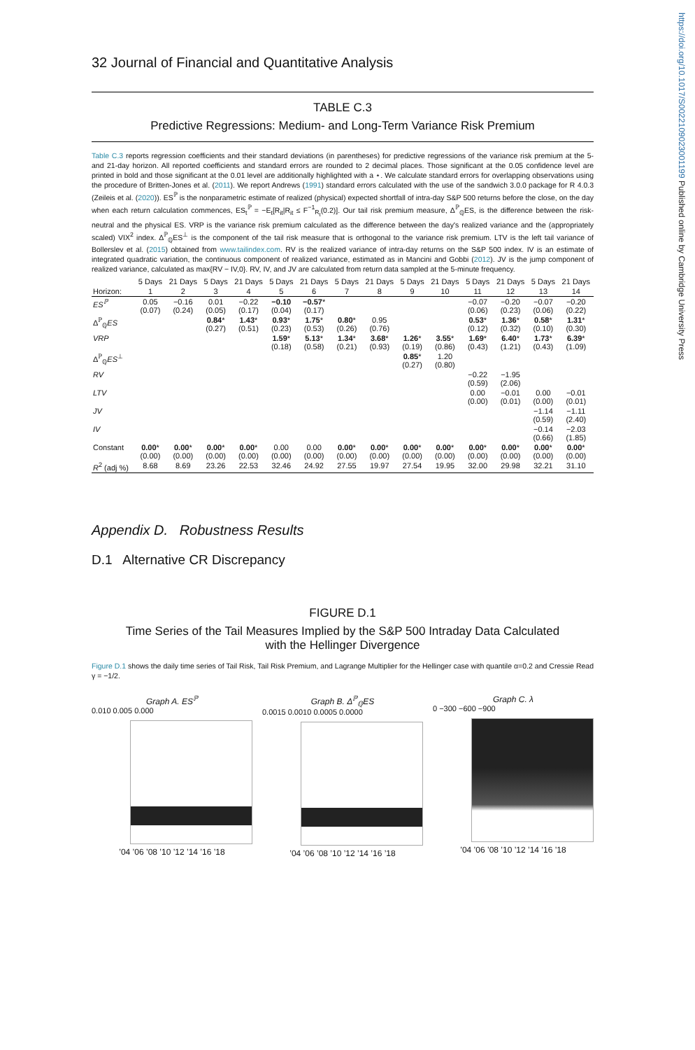https://doi.org/10.1017/S0022109023001199 Published online by Cambridge University Press
32 Journal of Financial and Quantitative Analysis
TABLE C.3
Predictive Regressions: Medium- and Long-Term Variance Risk Premium
Table C.3 reports regression coefficients and their standard deviations (in parentheses) for predictive regressions of the variance risk premium at the 5- and 21-day horizon. All reported coefficients and standard errors are rounded to 2 decimal places. Those significant at the 0.05 confidence level are printed in bold and those significant at the 0.01 level are additionally highlighted with a ⋆. We calculate standard errors for overlapping observations using the procedure of Britten-Jones et al. (2011). We report Andrews (1991) standard errors calculated with the use of the sandwich 3.0.0 package for R 4.0.3 (Zeileis et al. (2020)). ES<sup>ℙ</sup> is the nonparametric estimate of realized (physical) expected shortfall of intra-day S&P 500 returns before the close, on the day when each return calculation commences, ES<sub>t</sub><sup>ℙ</sup> = −E<sub>t</sub>[R<sub>it</sub>|R<sub>it</sub> ≤ F<sup>−1</sup><sub>R<sub>t</sub></sub>(0.2)]. Our tail risk premium measure, Δ<sup>ℙ</sup><sub>ℚ</sub>ES, is the difference between the risk-neutral and the physical ES. VRP is the variance risk premium calculated as the difference between the day's realized variance and the (appropriately scaled) VIX<sup>2</sup> index. Δ<sup>ℙ</sup><sub>ℚ</sub>ES<sup>⊥</sup> is the component of the tail risk measure that is orthogonal to the variance risk premium. LTV is the left tail variance of Bollerslev et al. (2015) obtained from www.tailindex.com. RV is the realized variance of intra-day returns on the S&P 500 index. IV is an estimate of integrated quadratic variation, the continuous component of realized variance, estimated as in Mancini and Gobbi (2012). JV is the jump component of realized variance, calculated as max{RV − IV,0}. RV, IV, and JV are calculated from return data sampled at the 5-minute frequency.
| | 5 Days | 21 Days | 5 Days | 21 Days | 5 Days | 21 Days | 5 Days | 21 Days | 5 Days | 21 Days | 5 Days | 21 Days | 5 Days | 21 Days |
| --- | --- | --- | --- | --- | --- | --- | --- | --- | --- | --- | --- | --- | --- | --- |
| Horizon: | 1 | 2 | 3 | 4 | 5 | 6 | 7 | 8 | 9 | 10 | 11 | 12 | 13 | 14 |
| ES<sup>ℙ</sup> | 0.05 (0.07) | −0.16 (0.24) | 0.01 (0.05) | −0.22 (0.17) | −0.10 (0.04) | −0.57 * (0.17) | | | | | −0.07 (0.06) | −0.20 (0.23) | −0.07 (0.06) | −0.20 (0.22) |
| Δ<sup>ℙ</sup><sub>ℚ</sub> ES | | | 0.84 * (0.27) | 1.43 * (0.51) | 0.93 * (0.23) | 1.75 * (0.53) | 0.80 * (0.26) | 0.95 (0.76) | | | 0.53 * (0.12) | 1.36 * (0.32) | 0.58 * (0.10) | 1.31 * (0.30) |
| VRP | | | | | 1.59 * (0.18) | 5.13 * (0.58) | 1.34 * (0.21) | 3.68 * (0.93) | 1.26 * (0.19) | 3.55 * (0.86) | 1.69 * (0.43) | 6.40 * (1.21) | 1.73 * (0.43) | 6.39 * (1.09) |
| Δ<sup>ℙ</sup><sub>ℚ</sub> ES<sup>⊥</sup> | | | | | | | | | 0.85 * (0.27) | 1.20 (0.80) | | | | |
| RV | | | | | | | | | | | −0.22 (0.59) | −1.95 (2.06) | | |
| LTV | | | | | | | | | | | 0.00 (0.00) | −0.01 (0.01) | 0.00 (0.00) | −0.01 (0.01) |
| JV | | | | | | | | | | | | | −1.14 (0.59) | −1.11 (2.40) |
| IV | | | | | | | | | | | | | −0.14 (0.66) | −2.03 (1.85) |
| Constant | 0.00 * (0.00) | 0.00 * (0.00) | 0.00 * (0.00) | 0.00 * (0.00) | 0.00 (0.00) | 0.00 (0.00) | 0.00 * (0.00) | 0.00 * (0.00) | 0.00 * (0.00) | 0.00 * (0.00) | 0.00 * (0.00) | 0.00 * (0.00) | 0.00 * (0.00) | 0.00 * (0.00) |
| R<sup>2</sup> (adj %) | 8.68 | 8.69 | 23.26 | 22.53 | 32.46 | 24.92 | 27.55 | 19.97 | 27.54 | 19.95 | 32.00 | 29.98 | 32.21 | 31.10 |
Appendix D. Robustness Results
D.1 Alternative CR Discrepancy
FIGURE D.1
Time Series of the Tail Measures Implied by the S&P 500 Intraday Data Calculated
with the Hellinger Divergence
Figure D.1 shows the daily time series of Tail Risk, Tail Risk Premium, and Lagrange Multiplier for the Hellinger case with quantile α=0.2 and Cressie Read γ = −1/2.
Graph A. ES<sup>ℙ</sup>
0.010 0.005 0.000
’04 ’06 ’08 ’10 ’12 ’14 ’16 ’18
Graph B. Δ<sup>ℙ</sup><sub>ℚ</sub>ES
0.0015 0.0010 0.0005 0.0000
’04 ’06 ’08 ’10 ’12 ’14 ’16 ’18
Graph C. λ
0 −300 −600 −900
’04 ’06 ’08 ’10 ’12 ’14 ’16 ’18